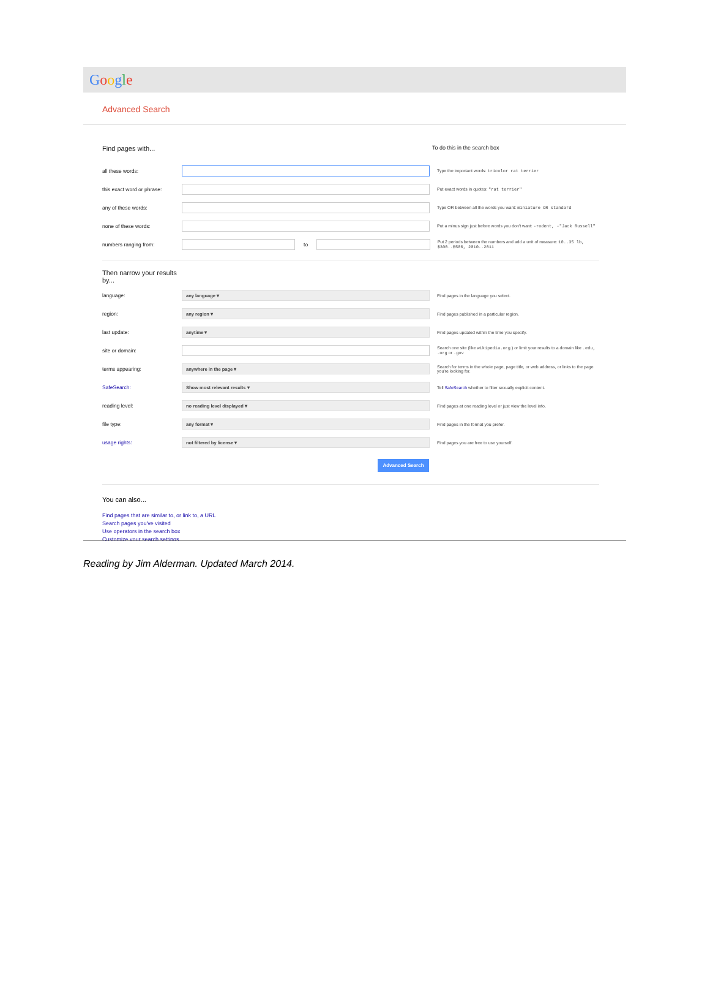Google
Advanced Search
Find pages with... To do this in the search box
all these words: Type the important words: tricolor rat terrier
this exact word or phrase: Put exact words in quotes: "rat terrier"
any of these words: Type OR between all the words you want: miniature OR standard
none of these words: Put a minus sign just before words you don't want: -rodent, -"Jack Russell"
numbers ranging from: to Put 2 periods between the numbers and add a unit of measure: 10..35 lb, $300..$500, 2010..2011
Then narrow your results
by...
language: any language ▾ Find pages in the language you select.
region: any region ▾ Find pages published in a particular region.
last update: anytime ▾ Find pages updated within the time you specify.
site or domain: Search one site (like wikipedia.org ) or limit your results to a domain like .edu, .org or .gov
terms appearing: anywhere in the page ▾ Search for terms in the whole page, page title, or web address, or links to the page you're looking for.
SafeSearch: Show most relevant results ▾ Tell SafeSearch whether to filter sexually explicit content.
reading level: no reading level displayed ▾ Find pages at one reading level or just view the level info.
file type: any format ▾ Find pages in the format you prefer.
usage rights: not filtered by license ▾ Find pages you are free to use yourself.
Advanced Search
You can also...
Find pages that are similar to, or link to, a URL
Search pages you've visited
Use operators in the search box
Customize your search settings
Reading by Jim Alderman. Updated March 2014.